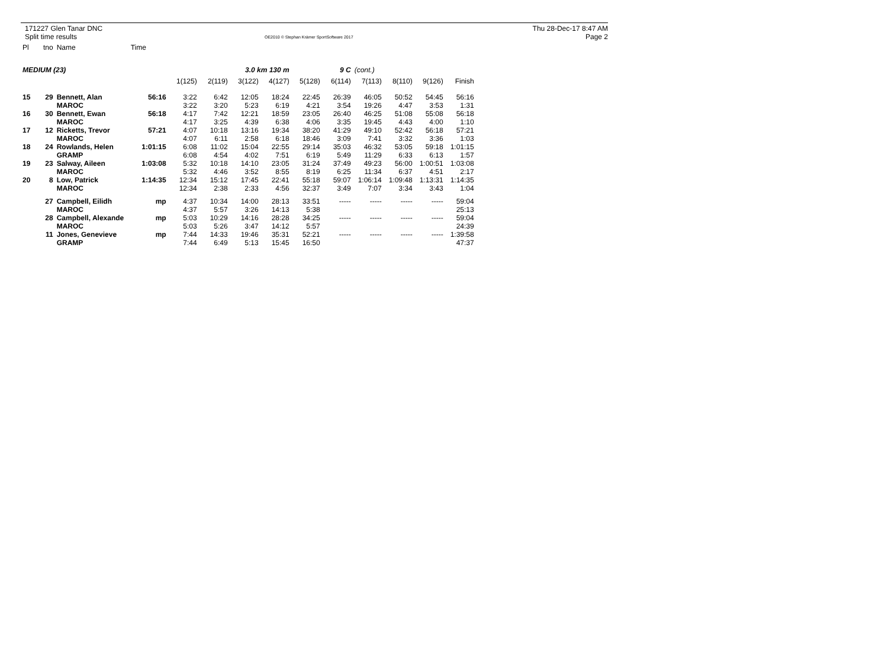171227 Glen Tanar DNC
Split time results
OE2010 © Stephan Krämer SportSoftware 2017
Thu 28-Dec-17 8:47 AM
Page 2
| Pl | tno | Name | Time | | | | | | | | | | |
| MEDIUM (23) | | | | | | 3.0 km 130 m | | | 9 C | (cont.) | | | |
| | | | | 1(125) | 2(119) | 3(122) | 4(127) | 5(128) | 6(114) | 7(113) | 8(110) | 9(126) | Finish |
| 15 | 29 | Bennett, Alan | 56:16 | 3:22 | 6:42 | 12:05 | 18:24 | 22:45 | 26:39 | 46:05 | 50:52 | 54:45 | 56:16 |
| | | MAROC | | 3:22 | 3:20 | 5:23 | 6:19 | 4:21 | 3:54 | 19:26 | 4:47 | 3:53 | 1:31 |
| 16 | 30 | Bennett, Ewan | 56:18 | 4:17 | 7:42 | 12:21 | 18:59 | 23:05 | 26:40 | 46:25 | 51:08 | 55:08 | 56:18 |
| | | MAROC | | 4:17 | 3:25 | 4:39 | 6:38 | 4:06 | 3:35 | 19:45 | 4:43 | 4:00 | 1:10 |
| 17 | 12 | Ricketts, Trevor | 57:21 | 4:07 | 10:18 | 13:16 | 19:34 | 38:20 | 41:29 | 49:10 | 52:42 | 56:18 | 57:21 |
| | | MAROC | | 4:07 | 6:11 | 2:58 | 6:18 | 18:46 | 3:09 | 7:41 | 3:32 | 3:36 | 1:03 |
| 18 | 24 | Rowlands, Helen | 1:01:15 | 6:08 | 11:02 | 15:04 | 22:55 | 29:14 | 35:03 | 46:32 | 53:05 | 59:18 | 1:01:15 |
| | | GRAMP | | 6:08 | 4:54 | 4:02 | 7:51 | 6:19 | 5:49 | 11:29 | 6:33 | 6:13 | 1:57 |
| 19 | 23 | Salway, Aileen | 1:03:08 | 5:32 | 10:18 | 14:10 | 23:05 | 31:24 | 37:49 | 49:23 | 56:00 | 1:00:51 | 1:03:08 |
| | | MAROC | | 5:32 | 4:46 | 3:52 | 8:55 | 8:19 | 6:25 | 11:34 | 6:37 | 4:51 | 2:17 |
| 20 | 8 | Low, Patrick | 1:14:35 | 12:34 | 15:12 | 17:45 | 22:41 | 55:18 | 59:07 | 1:06:14 | 1:09:48 | 1:13:31 | 1:14:35 |
| | | MAROC | | 12:34 | 2:38 | 2:33 | 4:56 | 32:37 | 3:49 | 7:07 | 3:34 | 3:43 | 1:04 |
| | 27 | Campbell, Eilidh | mp | 4:37 | 10:34 | 14:00 | 28:13 | 33:51 | ----- | ----- | ----- | ----- | 59:04 |
| | | MAROC | | 4:37 | 5:57 | 3:26 | 14:13 | 5:38 | | | | | 25:13 |
| | 28 | Campbell, Alexande | mp | 5:03 | 10:29 | 14:16 | 28:28 | 34:25 | ----- | ----- | ----- | ----- | 59:04 |
| | | MAROC | | 5:03 | 5:26 | 3:47 | 14:12 | 5:57 | | | | | 24:39 |
| | 11 | Jones, Genevieve | mp | 7:44 | 14:33 | 19:46 | 35:31 | 52:21 | ----- | ----- | ----- | ----- | 1:39:58 |
| | | GRAMP | | 7:44 | 6:49 | 5:13 | 15:45 | 16:50 | | | | | 47:37 |